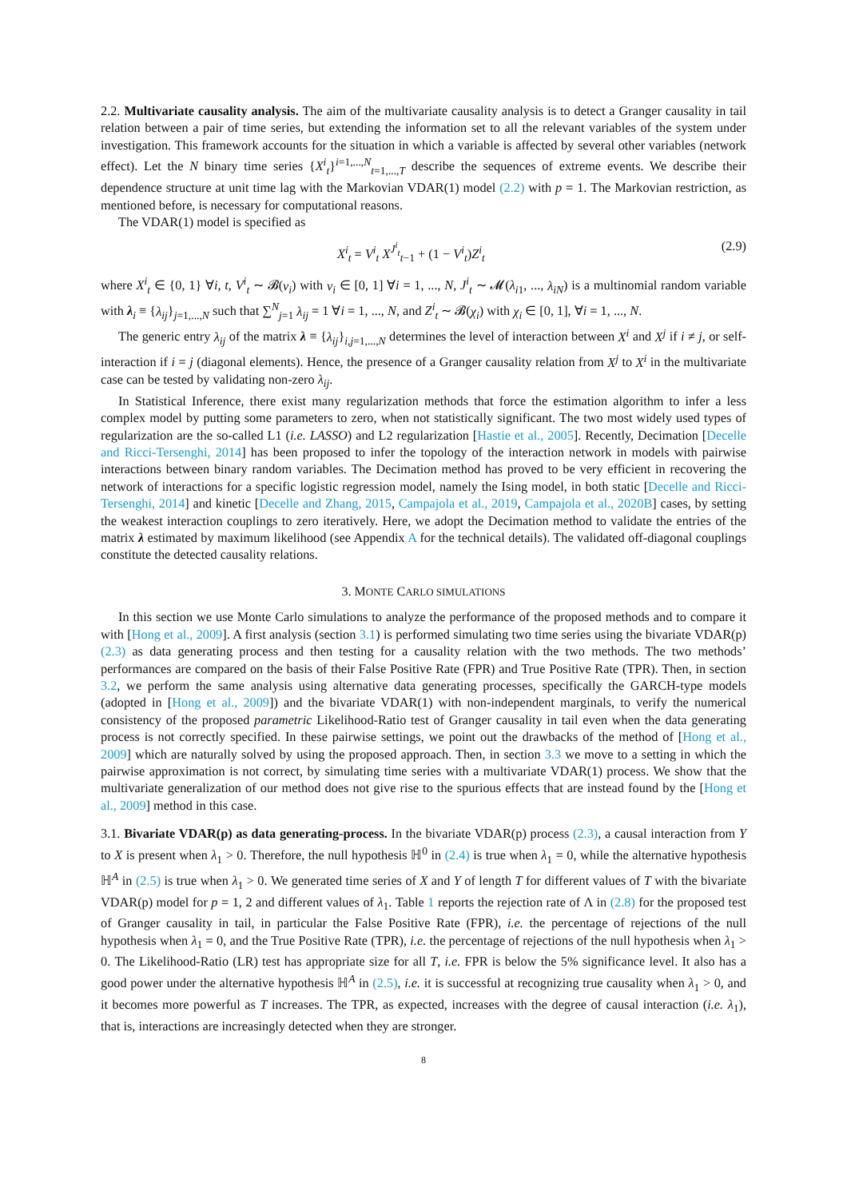2.2. Multivariate causality analysis. The aim of the multivariate causality analysis is to detect a Granger causality in tail relation between a pair of time series, but extending the information set to all the relevant variables of the system under investigation. This framework accounts for the situation in which a variable is affected by several other variables (network effect). Let the N binary time series {X<sup>i</sup><sub>t</sub>}<sup>i=1,...,N</sup><sub>t=1,...,T</sub> describe the sequences of extreme events. We describe their dependence structure at unit time lag with the Markovian VDAR(1) model (2.2) with p = 1. The Markovian restriction, as mentioned before, is necessary for computational reasons.
The VDAR(1) model is specified as
X<sup>i</sup><sub>t</sub> = V<sup>i</sup><sub>t</sub> X<sup>J<sup>i</sup><sub>t</sub></sup><sub>t−1</sub> + (1 − V<sup>i</sup><sub>t</sub>)Z<sup>i</sup><sub>t</sub> (2.9)
where X<sup>i</sup><sub>t</sub> ∈ {0, 1} ∀i, t, V<sup>i</sup><sub>t</sub> ∼ 𝓑(ν<sub>i</sub>) with ν<sub>i</sub> ∈ [0, 1] ∀i = 1, ..., N, J<sup>i</sup><sub>t</sub> ∼ 𝓜(λ<sub>i1</sub>, ..., λ<sub>iN</sub>) is a multinomial random variable with λ<sub>i</sub> ≡ {λ<sub>ij</sub>}<sub>j=1,...,N</sub> such that ∑<sup>N</sup><sub>j=1</sub> λ<sub>ij</sub> = 1 ∀i = 1, ..., N, and Z<sup>i</sup><sub>t</sub> ∼ 𝓑(χ<sub>i</sub>) with χ<sub>i</sub> ∈ [0, 1], ∀i = 1, ..., N.
The generic entry λ<sub>ij</sub> of the matrix λ ≡ {λ<sub>ij</sub>}<sub>i,j=1,...,N</sub> determines the level of interaction between X<sup>i</sup> and X<sup>j</sup> if i ≠ j, or self-interaction if i = j (diagonal elements). Hence, the presence of a Granger causality relation from X<sup>j</sup> to X<sup>i</sup> in the multivariate case can be tested by validating non-zero λ<sub>ij</sub>.
In Statistical Inference, there exist many regularization methods that force the estimation algorithm to infer a less complex model by putting some parameters to zero, when not statistically significant. The two most widely used types of regularization are the so-called L1 (i.e. LASSO) and L2 regularization [Hastie et al., 2005]. Recently, Decimation [Decelle and Ricci-Tersenghi, 2014] has been proposed to infer the topology of the interaction network in models with pairwise interactions between binary random variables. The Decimation method has proved to be very efficient in recovering the network of interactions for a specific logistic regression model, namely the Ising model, in both static [Decelle and Ricci-Tersenghi, 2014] and kinetic [Decelle and Zhang, 2015, Campajola et al., 2019, Campajola et al., 2020B] cases, by setting the weakest interaction couplings to zero iteratively. Here, we adopt the Decimation method to validate the entries of the matrix λ estimated by maximum likelihood (see Appendix A for the technical details). The validated off-diagonal couplings constitute the detected causality relations.
3. MONTE CARLO SIMULATIONS
In this section we use Monte Carlo simulations to analyze the performance of the proposed methods and to compare it with [Hong et al., 2009]. A first analysis (section 3.1) is performed simulating two time series using the bivariate VDAR(p) (2.3) as data generating process and then testing for a causality relation with the two methods. The two methods’ performances are compared on the basis of their False Positive Rate (FPR) and True Positive Rate (TPR). Then, in section 3.2, we perform the same analysis using alternative data generating processes, specifically the GARCH-type models (adopted in [Hong et al., 2009]) and the bivariate VDAR(1) with non-independent marginals, to verify the numerical consistency of the proposed parametric Likelihood-Ratio test of Granger causality in tail even when the data generating process is not correctly specified. In these pairwise settings, we point out the drawbacks of the method of [Hong et al., 2009] which are naturally solved by using the proposed approach. Then, in section 3.3 we move to a setting in which the pairwise approximation is not correct, by simulating time series with a multivariate VDAR(1) process. We show that the multivariate generalization of our method does not give rise to the spurious effects that are instead found by the [Hong et al., 2009] method in this case.
3.1. Bivariate VDAR(p) as data generating-process. In the bivariate VDAR(p) process (2.3), a causal interaction from Y to X is present when λ<sub>1</sub> > 0. Therefore, the null hypothesis ℍ<sup>0</sup> in (2.4) is true when λ<sub>1</sub> = 0, while the alternative hypothesis ℍ<sup>A</sup> in (2.5) is true when λ<sub>1</sub> > 0. We generated time series of X and Y of length T for different values of T with the bivariate VDAR(p) model for p = 1, 2 and different values of λ<sub>1</sub>. Table 1 reports the rejection rate of Λ in (2.8) for the proposed test of Granger causality in tail, in particular the False Positive Rate (FPR), i.e. the percentage of rejections of the null hypothesis when λ<sub>1</sub> = 0, and the True Positive Rate (TPR), i.e. the percentage of rejections of the null hypothesis when λ<sub>1</sub> > 0. The Likelihood-Ratio (LR) test has appropriate size for all T, i.e. FPR is below the 5% significance level. It also has a good power under the alternative hypothesis ℍ<sup>A</sup> in (2.5), i.e. it is successful at recognizing true causality when λ<sub>1</sub> > 0, and it becomes more powerful as T increases. The TPR, as expected, increases with the degree of causal interaction (i.e. λ<sub>1</sub>), that is, interactions are increasingly detected when they are stronger.
8